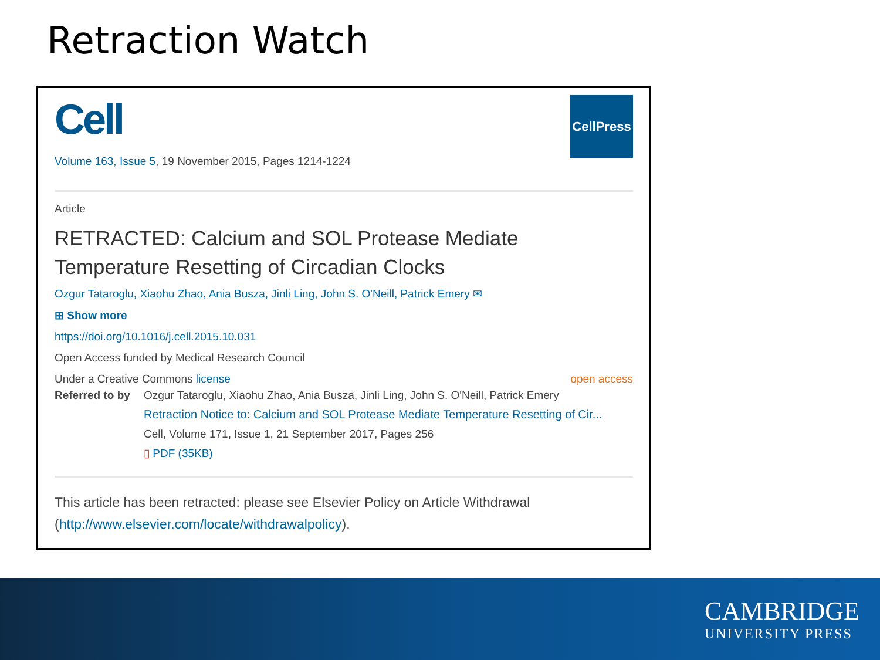Retraction Watch
Cell
CellPress
Volume 163, Issue 5, 19 November 2015, Pages 1214-1224
Article
RETRACTED: Calcium and SOL Protease Mediate Temperature Resetting of Circadian Clocks
Ozgur Tataroglu, Xiaohu Zhao, Ania Busza, Jinli Ling, John S. O'Neill, Patrick Emery ✉
⊞ Show more
https://doi.org/10.1016/j.cell.2015.10.031
Open Access funded by Medical Research Council
Under a Creative Commons license open access
Referred to by
Ozgur Tataroglu, Xiaohu Zhao, Ania Busza, Jinli Ling, John S. O'Neill, Patrick Emery
Retraction Notice to: Calcium and SOL Protease Mediate Temperature Resetting of Cir...
Cell, Volume 171, Issue 1, 21 September 2017, Pages 256
▯ PDF (35KB)
This article has been retracted: please see Elsevier Policy on Article Withdrawal (http://www.elsevier.com/locate/withdrawalpolicy).
CAMBRIDGE
UNIVERSITY PRESS